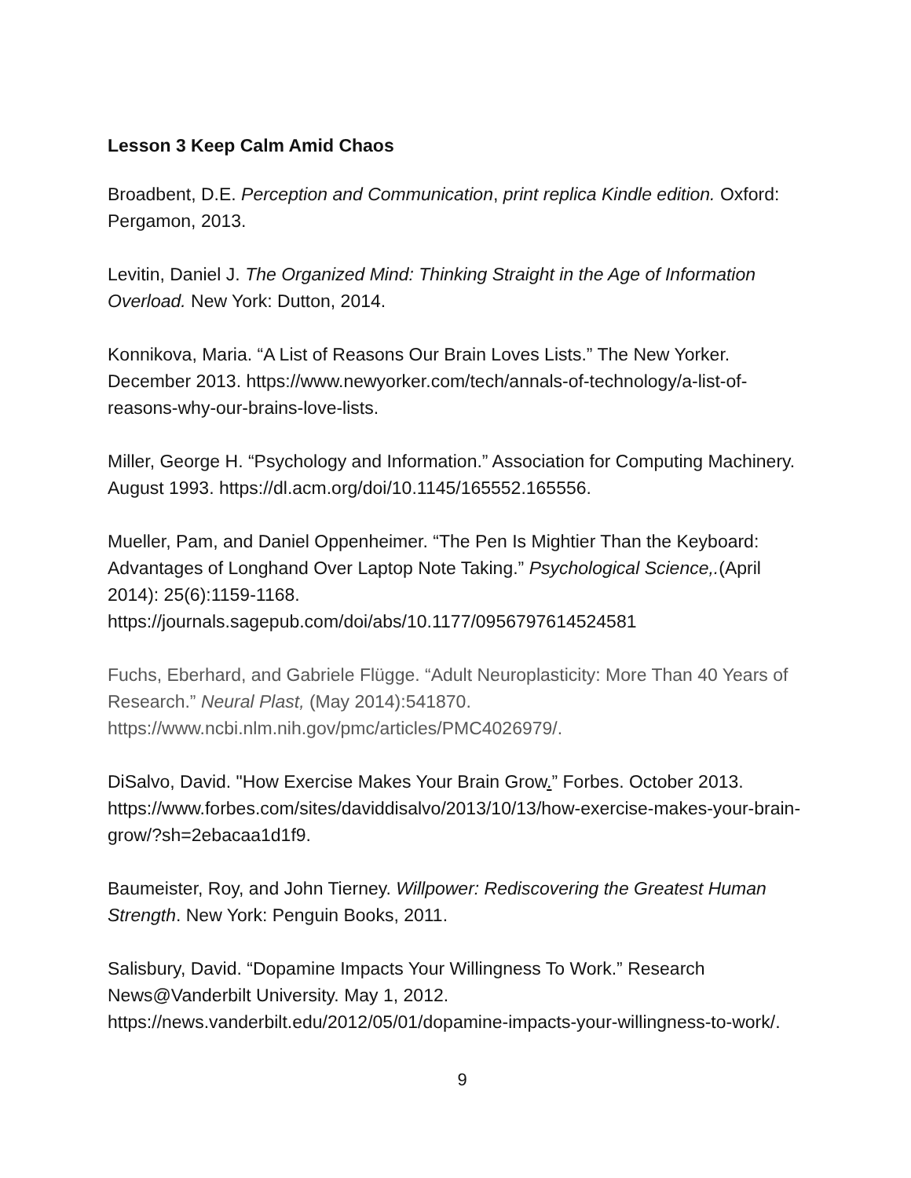Lesson 3 Keep Calm Amid Chaos
Broadbent, D.E. Perception and Communication, print replica Kindle edition. Oxford: Pergamon, 2013.
Levitin, Daniel J. The Organized Mind: Thinking Straight in the Age of Information Overload. New York: Dutton, 2014.
Konnikova, Maria. “A List of Reasons Our Brain Loves Lists.” The New Yorker. December 2013. https://www.newyorker.com/tech/annals-of-technology/a-list-of-reasons-why-our-brains-love-lists.
Miller, George H. “Psychology and Information.” Association for Computing Machinery. August 1993. https://dl.acm.org/doi/10.1145/165552.165556.
Mueller, Pam, and Daniel Oppenheimer. “The Pen Is Mightier Than the Keyboard: Advantages of Longhand Over Laptop Note Taking.” Psychological Science,.(April 2014): 25(6):1159-1168.
https://journals.sagepub.com/doi/abs/10.1177/0956797614524581
Fuchs, Eberhard, and Gabriele Flügge. “Adult Neuroplasticity: More Than 40 Years of Research.” Neural Plast, (May 2014):541870.
https://www.ncbi.nlm.nih.gov/pmc/articles/PMC4026979/.
DiSalvo, David. "How Exercise Makes Your Brain Grow.” Forbes. October 2013. https://www.forbes.com/sites/daviddisalvo/2013/10/13/how-exercise-makes-your-brain-grow/?sh=2ebacaa1d1f9.
Baumeister, Roy, and John Tierney. Willpower: Rediscovering the Greatest Human Strength. New York: Penguin Books, 2011.
Salisbury, David. “Dopamine Impacts Your Willingness To Work.” Research News@Vanderbilt University. May 1, 2012.
https://news.vanderbilt.edu/2012/05/01/dopamine-impacts-your-willingness-to-work/.
9